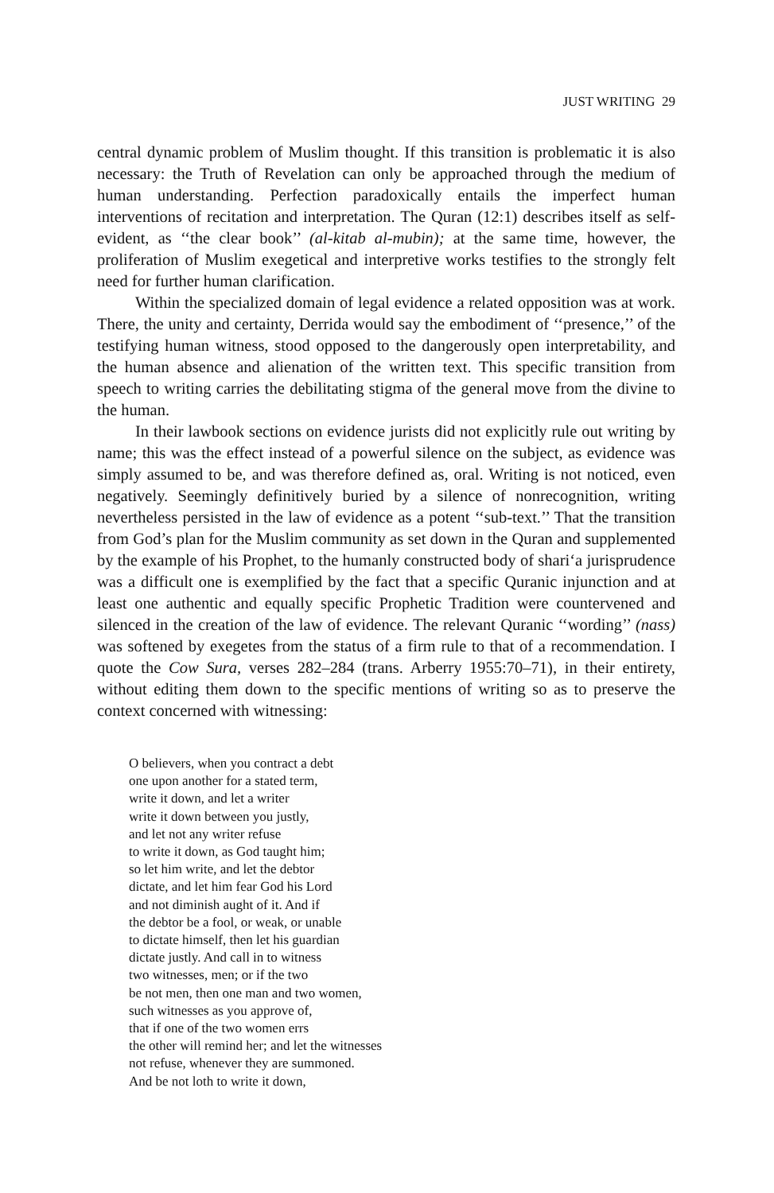JUST WRITING 29
central dynamic problem of Muslim thought. If this transition is problematic it is also necessary: the Truth of Revelation can only be approached through the medium of human understanding. Perfection paradoxically entails the imperfect human interventions of recitation and interpretation. The Quran (12:1) describes itself as self-evident, as ‘‘the clear book’’ (al-kitab al-mubin); at the same time, however, the proliferation of Muslim exegetical and interpretive works testifies to the strongly felt need for further human clarification.
Within the specialized domain of legal evidence a related opposition was at work. There, the unity and certainty, Derrida would say the embodiment of ‘‘presence,’’ of the testifying human witness, stood opposed to the dangerously open interpretability, and the human absence and alienation of the written text. This specific transition from speech to writing carries the debilitating stigma of the general move from the divine to the human.
In their lawbook sections on evidence jurists did not explicitly rule out writing by name; this was the effect instead of a powerful silence on the subject, as evidence was simply assumed to be, and was therefore defined as, oral. Writing is not noticed, even negatively. Seemingly definitively buried by a silence of nonrecognition, writing nevertheless persisted in the law of evidence as a potent ‘‘sub-text.’’ That the transition from God’s plan for the Muslim community as set down in the Quran and supplemented by the example of his Prophet, to the humanly constructed body of shari‘a jurisprudence was a difficult one is exemplified by the fact that a specific Quranic injunction and at least one authentic and equally specific Prophetic Tradition were countervened and silenced in the creation of the law of evidence. The relevant Quranic ‘‘wording’’ (nass) was softened by exegetes from the status of a firm rule to that of a recommendation. I quote the Cow Sura, verses 282–284 (trans. Arberry 1955:70–71), in their entirety, without editing them down to the specific mentions of writing so as to preserve the context concerned with witnessing:
O believers, when you contract a debt
one upon another for a stated term,
write it down, and let a writer
write it down between you justly,
and let not any writer refuse
to write it down, as God taught him;
so let him write, and let the debtor
dictate, and let him fear God his Lord
and not diminish aught of it. And if
the debtor be a fool, or weak, or unable
to dictate himself, then let his guardian
dictate justly. And call in to witness
two witnesses, men; or if the two
be not men, then one man and two women,
such witnesses as you approve of,
that if one of the two women errs
the other will remind her; and let the witnesses
not refuse, whenever they are summoned.
And be not loth to write it down,